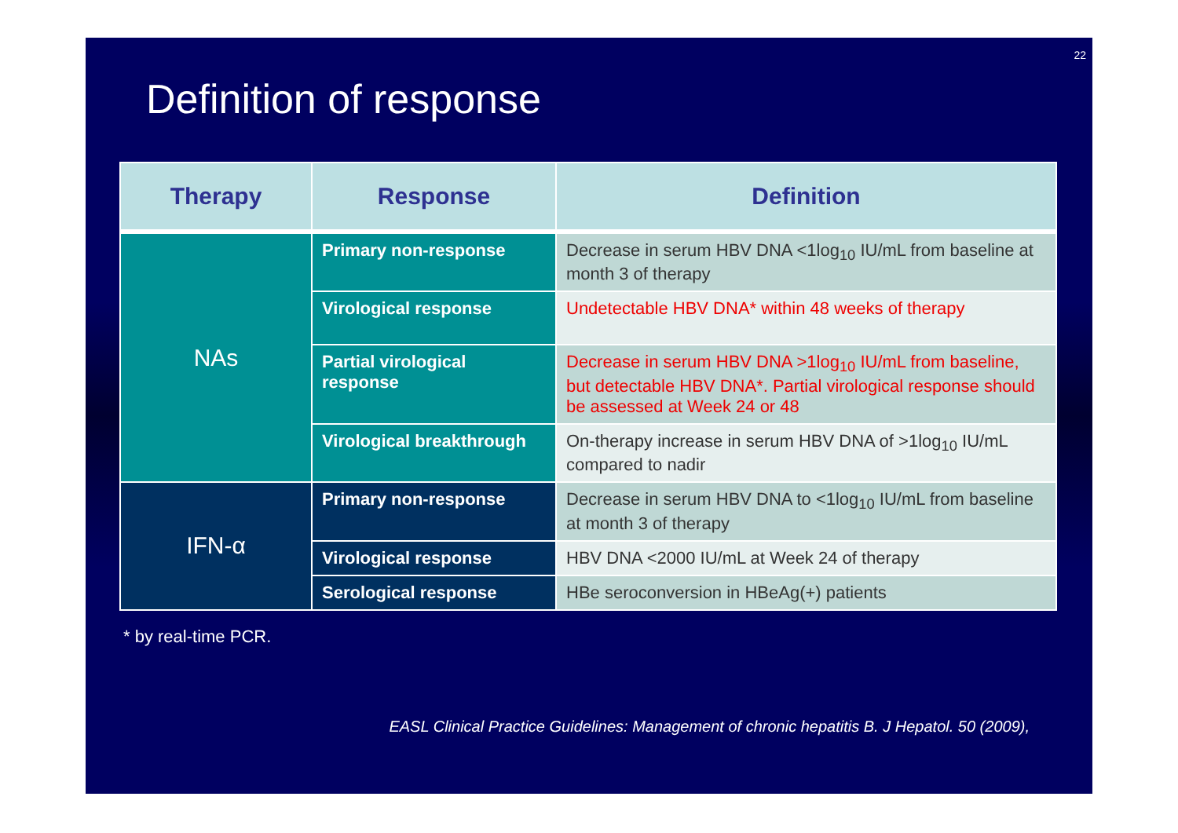22
Definition of response
| Therapy | Response | Definition |
| --- | --- | --- |
| NAs | Primary non-response | Decrease in serum HBV DNA <1log<sub>10</sub> IU/mL from baseline at month 3 of therapy |
| | Virological response | Undetectable HBV DNA* within 48 weeks of therapy |
| | Partial virological response | Decrease in serum HBV DNA >1log<sub>10</sub> IU/mL from baseline, but detectable HBV DNA*. Partial virological response should be assessed at Week 24 or 48 |
| | Virological breakthrough | On-therapy increase in serum HBV DNA of >1log<sub>10</sub> IU/mL compared to nadir |
| IFN-α | Primary non-response | Decrease in serum HBV DNA to <1log<sub>10</sub> IU/mL from baseline at month 3 of therapy |
| | Virological response | HBV DNA <2000 IU/mL at Week 24 of therapy |
| | Serological response | HBe seroconversion in HBeAg(+) patients |
* by real-time PCR.
EASL Clinical Practice Guidelines: Management of chronic hepatitis B. J Hepatol. 50 (2009),